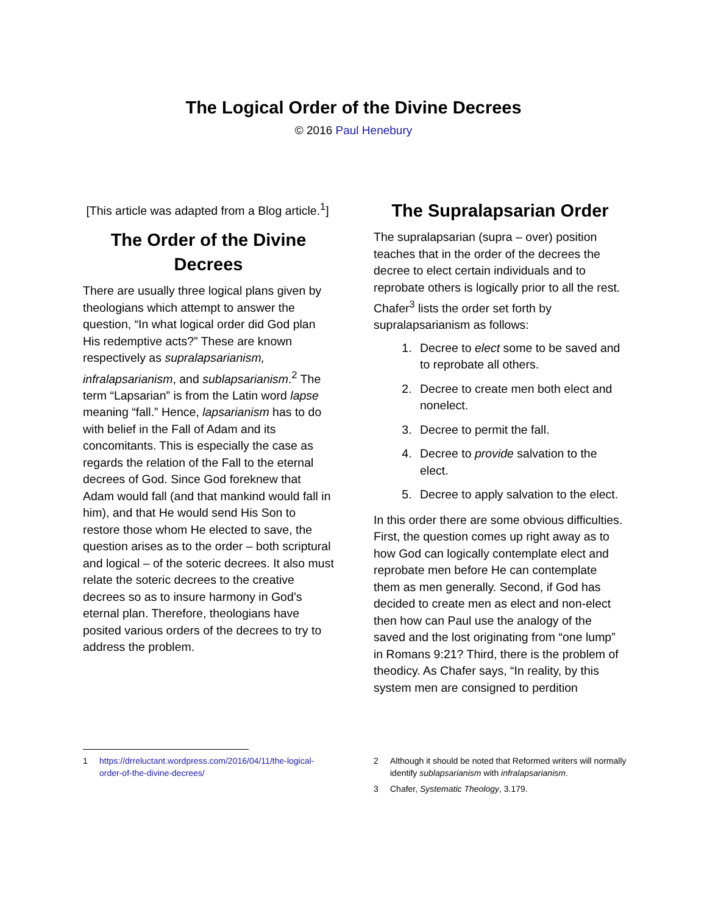The Logical Order of the Divine Decrees
© 2016 Paul Henebury
[This article was adapted from a Blog article.<sup>1</sup>]
The Order of the Divine Decrees
There are usually three logical plans given by theologians which attempt to answer the question, “In what logical order did God plan His redemptive acts?” These are known respectively as supralapsarianism, infralapsarianism, and sublapsarianism.<sup>2</sup> The term “Lapsarian” is from the Latin word lapse meaning “fall.” Hence, lapsarianism has to do with belief in the Fall of Adam and its concomitants. This is especially the case as regards the relation of the Fall to the eternal decrees of God. Since God foreknew that Adam would fall (and that mankind would fall in him), and that He would send His Son to restore those whom He elected to save, the question arises as to the order – both scriptural and logical – of the soteric decrees. It also must relate the soteric decrees to the creative decrees so as to insure harmony in God’s eternal plan. Therefore, theologians have posited various orders of the decrees to try to address the problem.
The Supralapsarian Order
The supralapsarian (supra – over) position teaches that in the order of the decrees the decree to elect certain individuals and to reprobate others is logically prior to all the rest. Chafer<sup>3</sup> lists the order set forth by supralapsarianism as follows:
1. Decree to elect some to be saved and to reprobate all others.
2. Decree to create men both elect and nonelect.
3. Decree to permit the fall.
4. Decree to provide salvation to the elect.
5. Decree to apply salvation to the elect.
In this order there are some obvious difficulties. First, the question comes up right away as to how God can logically contemplate elect and reprobate men before He can contemplate them as men generally. Second, if God has decided to create men as elect and non-elect then how can Paul use the analogy of the saved and the lost originating from “one lump” in Romans 9:21? Third, there is the problem of theodicy. As Chafer says, “In reality, by this system men are consigned to perdition
1 https://drreluctant.wordpress.com/2016/04/11/the-logical-order-of-the-divine-decrees/
2 Although it should be noted that Reformed writers will normally identify sublapsarianism with infralapsarianism.
3 Chafer, Systematic Theology, 3.179.